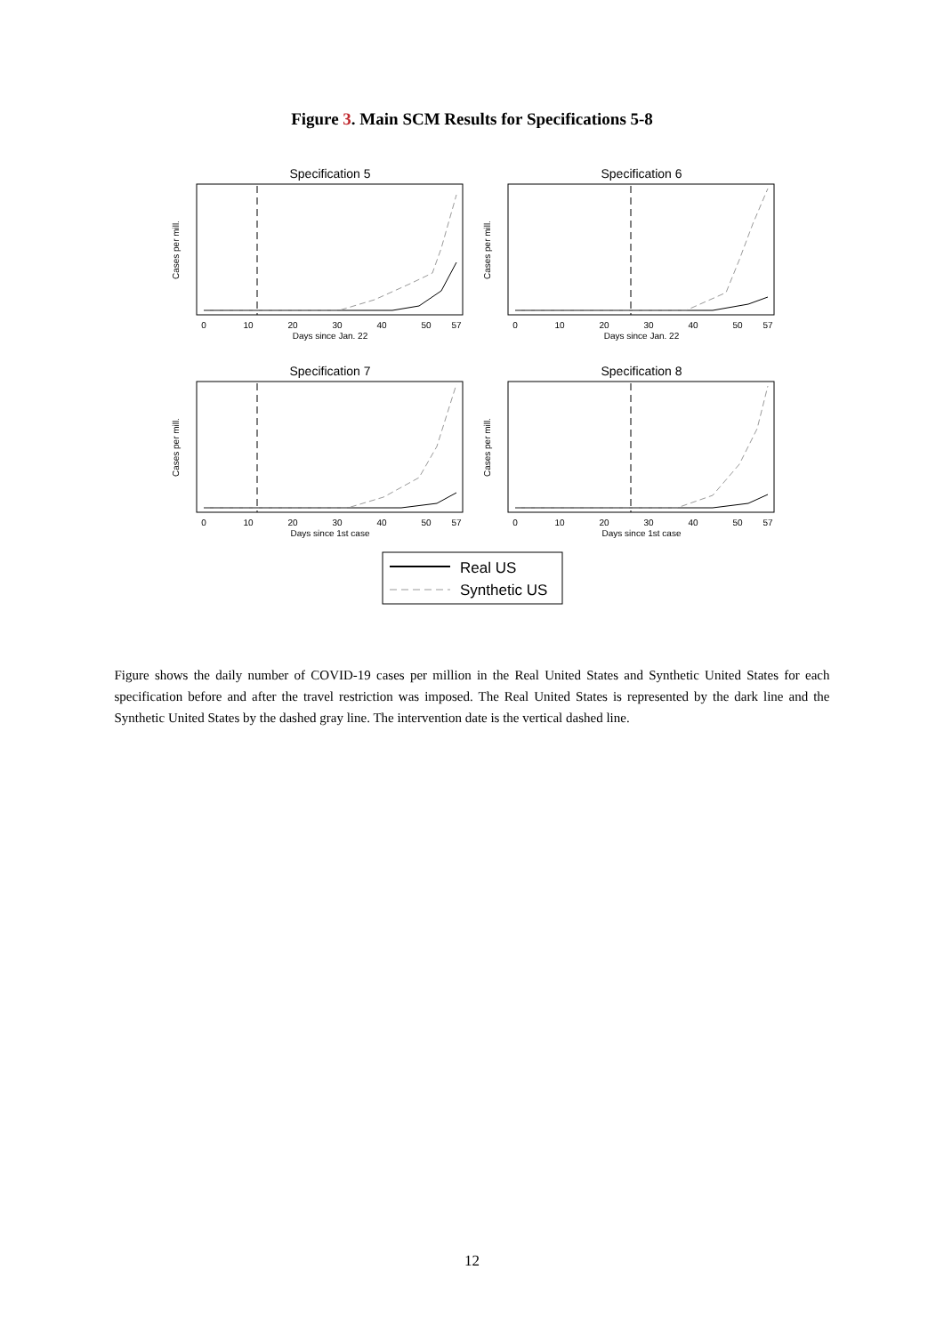Figure 3. Main SCM Results for Specifications 5-8
Specification 5
Specification 6
Specification 7
Specification 8
0
10
20
30
40
50
57
0
10
20
30
40
50
57
Days since Jan. 22
Days since Jan. 22
0
10
20
30
40
50
57
0
10
20
30
40
50
57
Days since 1st case
Days since 1st case
Cases per mill.
Cases per mill.
Cases per mill.
Cases per mill.
Real US
Synthetic US
Figure shows the daily number of COVID-19 cases per million in the Real United States and Synthetic United States for each specification before and after the travel restriction was imposed. The Real United States is represented by the dark line and the Synthetic United States by the dashed gray line. The intervention date is the vertical dashed line.
12